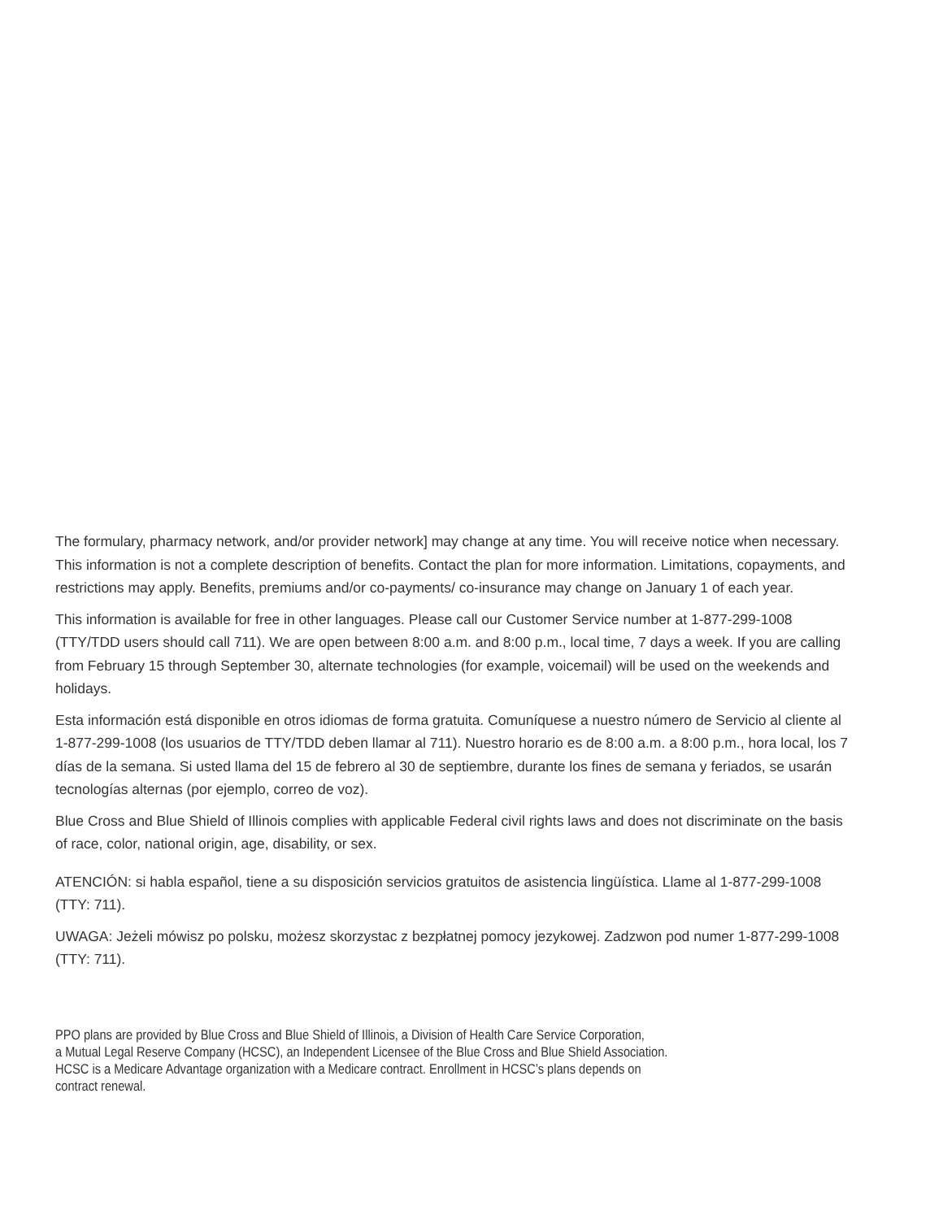The formulary, pharmacy network, and/or provider network] may change at any time. You will receive notice when necessary. This information is not a complete description of benefits. Contact the plan for more information. Limitations, copayments, and restrictions may apply. Benefits, premiums and/or co-payments/ co-insurance may change on January 1 of each year.
This information is available for free in other languages. Please call our Customer Service number at 1-877-299-1008 (TTY/TDD users should call 711). We are open between 8:00 a.m. and 8:00 p.m., local time, 7 days a week. If you are calling from February 15 through September 30, alternate technologies (for example, voicemail) will be used on the weekends and holidays.
Esta información está disponible en otros idiomas de forma gratuita. Comuníquese a nuestro número de Servicio al cliente al 1-877-299-1008 (los usuarios de TTY/TDD deben llamar al 711). Nuestro horario es de 8:00 a.m. a 8:00 p.m., hora local, los 7 días de la semana. Si usted llama del 15 de febrero al 30 de septiembre, durante los fines de semana y feriados, se usarán tecnologías alternas (por ejemplo, correo de voz).
Blue Cross and Blue Shield of Illinois complies with applicable Federal civil rights laws and does not discriminate on the basis of race, color, national origin, age, disability, or sex.
ATENCIÓN: si habla español, tiene a su disposición servicios gratuitos de asistencia lingüística. Llame al 1-877-299-1008 (TTY: 711).
UWAGA: Jeżeli mówisz po polsku, możesz skorzystac z bezpłatnej pomocy jezykowej. Zadzwon pod numer 1-877-299-1008 (TTY: 711).
PPO plans are provided by Blue Cross and Blue Shield of Illinois, a Division of Health Care Service Corporation,
a Mutual Legal Reserve Company (HCSC), an Independent Licensee of the Blue Cross and Blue Shield Association.
HCSC is a Medicare Advantage organization with a Medicare contract. Enrollment in HCSC’s plans depends on
contract renewal.